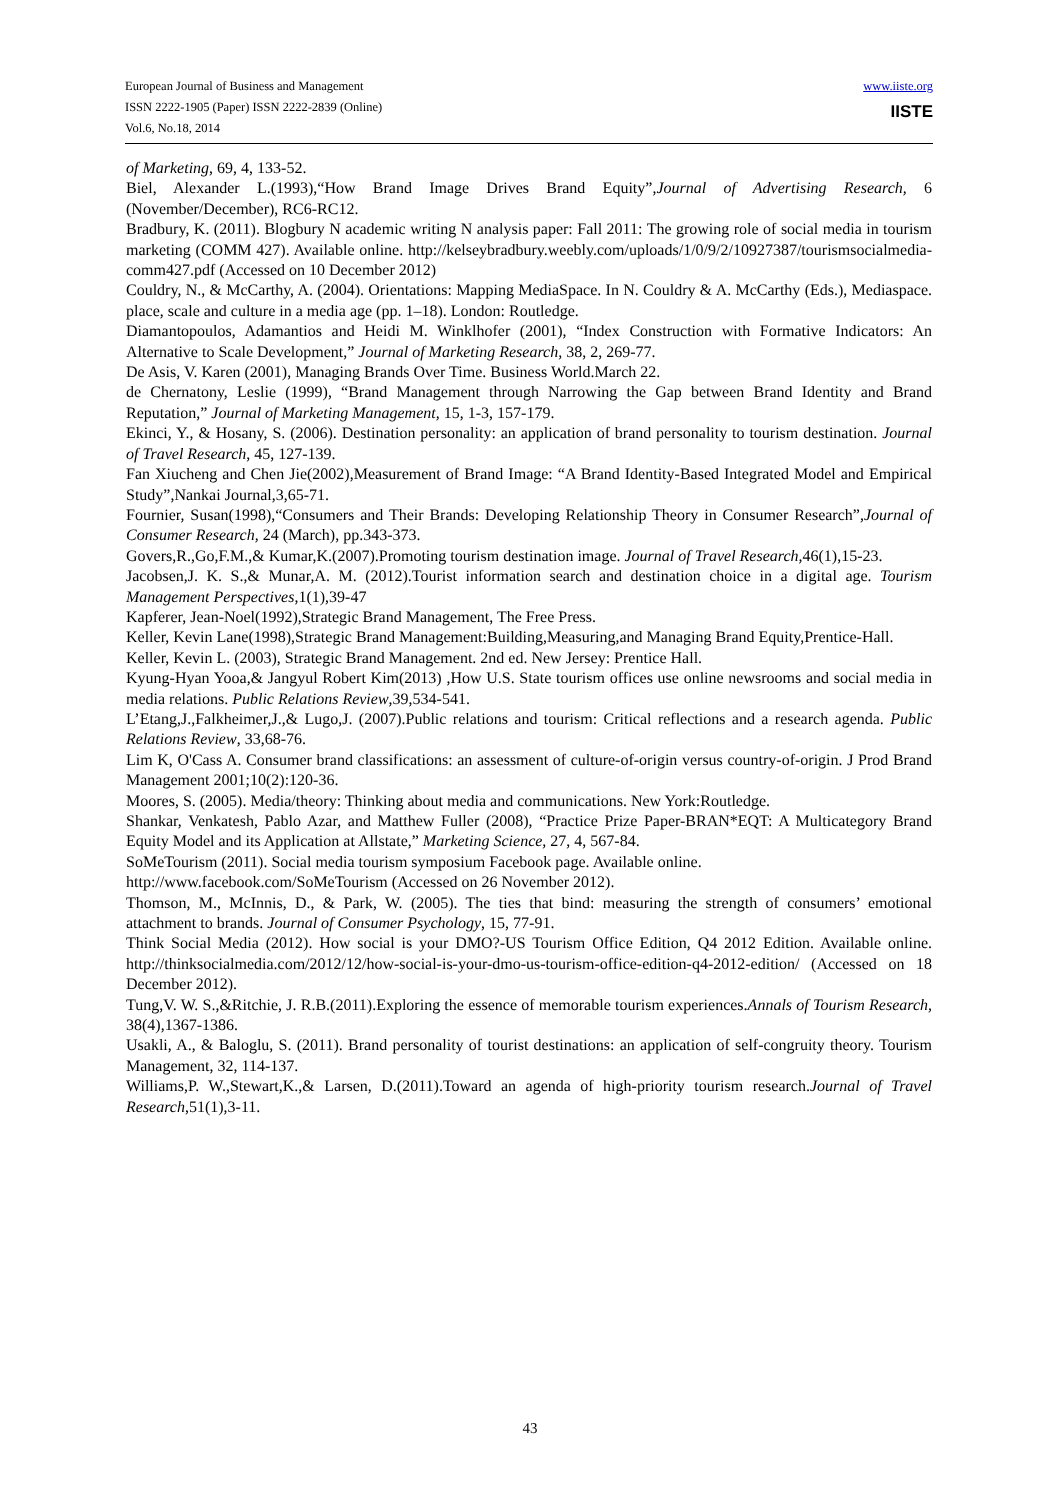European Journal of Business and Management
ISSN 2222-1905 (Paper) ISSN 2222-2839 (Online)
Vol.6, No.18, 2014
www.iiste.org
IISTE
of Marketing, 69, 4, 133-52.
Biel, Alexander L.(1993),“How Brand Image Drives Brand Equity”,Journal of Advertising Research, 6 (November/December), RC6-RC12.
Bradbury, K. (2011). Blogbury N academic writing N analysis paper: Fall 2011: The growing role of social media in tourism marketing (COMM 427). Available online. http://kelseybradbury.weebly.com/uploads/1/0/9/2/10927387/tourismsocialmedia-comm427.pdf (Accessed on 10 December 2012)
Couldry, N., & McCarthy, A. (2004). Orientations: Mapping MediaSpace. In N. Couldry & A. McCarthy (Eds.), Mediaspace. place, scale and culture in a media age (pp. 1–18). London: Routledge.
Diamantopoulos, Adamantios and Heidi M. Winklhofer (2001), “Index Construction with Formative Indicators: An Alternative to Scale Development,” Journal of Marketing Research, 38, 2, 269-77.
De Asis, V. Karen (2001), Managing Brands Over Time. Business World.March 22.
de Chernatony, Leslie (1999), “Brand Management through Narrowing the Gap between Brand Identity and Brand Reputation,” Journal of Marketing Management, 15, 1-3, 157-179.
Ekinci, Y., & Hosany, S. (2006). Destination personality: an application of brand personality to tourism destination. Journal of Travel Research, 45, 127-139.
Fan Xiucheng and Chen Jie(2002),Measurement of Brand Image: “A Brand Identity-Based Integrated Model and Empirical Study”,Nankai Journal,3,65-71.
Fournier, Susan(1998),“Consumers and Their Brands: Developing Relationship Theory in Consumer Research”,Journal of Consumer Research, 24 (March), pp.343-373.
Govers,R.,Go,F.M.,& Kumar,K.(2007).Promoting tourism destination image. Journal of Travel Research, 46(1),15-23.
Jacobsen,J. K. S.,& Munar,A. M. (2012).Tourist information search and destination choice in a digital age. Tourism Management Perspectives,1(1),39-47
Kapferer, Jean-Noel(1992),Strategic Brand Management, The Free Press.
Keller, Kevin Lane(1998),Strategic Brand Management:Building,Measuring,and Managing Brand Equity,Prentice-Hall.
Keller, Kevin L. (2003), Strategic Brand Management. 2nd ed. New Jersey: Prentice Hall.
Kyung-Hyan Yooa,& Jangyul Robert Kim(2013) ,How U.S. State tourism offices use online newsrooms and social media in media relations. Public Relations Review,39,534-541.
L’Etang,J.,Falkheimer,J.,& Lugo,J. (2007).Public relations and tourism: Critical reflections and a research agenda. Public Relations Review, 33,68-76.
Lim K, O'Cass A. Consumer brand classifications: an assessment of culture-of-origin versus country-of-origin. J Prod Brand Management 2001;10(2):120-36.
Moores, S. (2005). Media/theory: Thinking about media and communications. New York:Routledge.
Shankar, Venkatesh, Pablo Azar, and Matthew Fuller (2008), “Practice Prize Paper-BRAN*EQT: A Multicategory Brand Equity Model and its Application at Allstate,” Marketing Science, 27, 4, 567-84.
SoMeTourism (2011). Social media tourism symposium Facebook page. Available online.
http://www.facebook.com/SoMeTourism (Accessed on 26 November 2012).
Thomson, M., McInnis, D., & Park, W. (2005). The ties that bind: measuring the strength of consumers’ emotional attachment to brands. Journal of Consumer Psychology, 15, 77-91.
Think Social Media (2012). How social is your DMO?-US Tourism Office Edition, Q4 2012 Edition. Available online. http://thinksocialmedia.com/2012/12/how-social-is-your-dmo-us-tourism-office-edition-q4-2012-edition/ (Accessed on 18 December 2012).
Tung,V. W. S.,&Ritchie, J. R.B.(2011).Exploring the essence of memorable tourism experiences.Annals of Tourism Research, 38(4),1367-1386.
Usakli, A., & Baloglu, S. (2011). Brand personality of tourist destinations: an application of self-congruity theory. Tourism Management, 32, 114-137.
Williams,P. W.,Stewart,K.,& Larsen, D.(2011).Toward an agenda of high-priority tourism research.Journal of Travel Research,51(1),3-11.
43